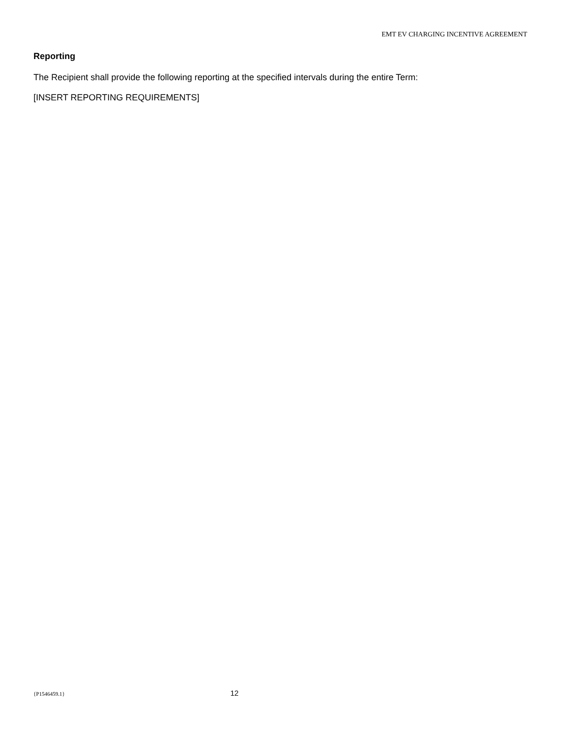EMT EV CHARGING INCENTIVE AGREEMENT
Reporting
The Recipient shall provide the following reporting at the specified intervals during the entire Term:
[INSERT REPORTING REQUIREMENTS]
{P1546459.1} 12